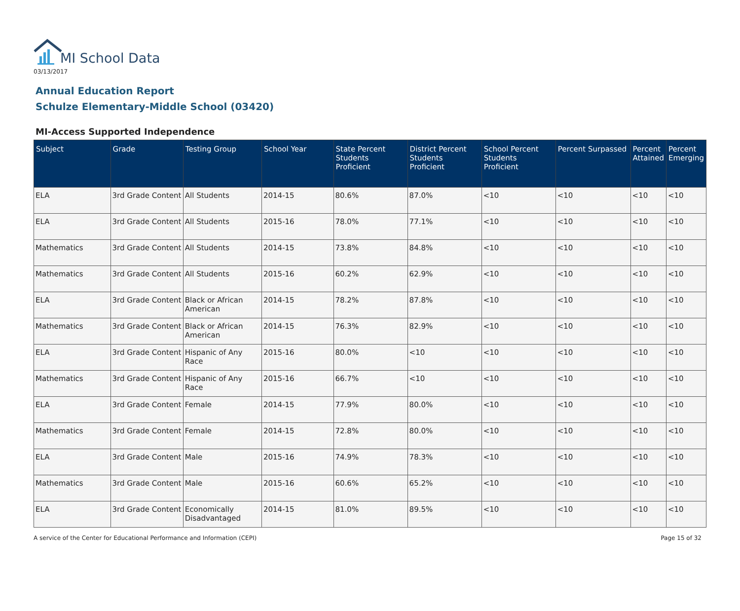MI School Data
03/13/2017
Annual Education Report
Schulze Elementary-Middle School (03420)
MI-Access Supported Independence
| Subject | Grade | Testing Group | School Year | State Percent Students Proficient | District Percent Students Proficient | School Percent Students Proficient | Percent Surpassed | Percent Attained | Percent Emerging |
| --- | --- | --- | --- | --- | --- | --- | --- | --- | --- |
| ELA | 3rd Grade Content | All Students | 2014-15 | 80.6% | 87.0% | <10 | <10 | <10 | <10 |
| ELA | 3rd Grade Content | All Students | 2015-16 | 78.0% | 77.1% | <10 | <10 | <10 | <10 |
| Mathematics | 3rd Grade Content | All Students | 2014-15 | 73.8% | 84.8% | <10 | <10 | <10 | <10 |
| Mathematics | 3rd Grade Content | All Students | 2015-16 | 60.2% | 62.9% | <10 | <10 | <10 | <10 |
| ELA | 3rd Grade Content | Black or African American | 2014-15 | 78.2% | 87.8% | <10 | <10 | <10 | <10 |
| Mathematics | 3rd Grade Content | Black or African American | 2014-15 | 76.3% | 82.9% | <10 | <10 | <10 | <10 |
| ELA | 3rd Grade Content | Hispanic of Any Race | 2015-16 | 80.0% | <10 | <10 | <10 | <10 | <10 |
| Mathematics | 3rd Grade Content | Hispanic of Any Race | 2015-16 | 66.7% | <10 | <10 | <10 | <10 | <10 |
| ELA | 3rd Grade Content | Female | 2014-15 | 77.9% | 80.0% | <10 | <10 | <10 | <10 |
| Mathematics | 3rd Grade Content | Female | 2014-15 | 72.8% | 80.0% | <10 | <10 | <10 | <10 |
| ELA | 3rd Grade Content | Male | 2015-16 | 74.9% | 78.3% | <10 | <10 | <10 | <10 |
| Mathematics | 3rd Grade Content | Male | 2015-16 | 60.6% | 65.2% | <10 | <10 | <10 | <10 |
| ELA | 3rd Grade Content | Economically Disadvantaged | 2014-15 | 81.0% | 89.5% | <10 | <10 | <10 | <10 |
A service of the Center for Educational Performance and Information (CEPI) Page 15 of 32